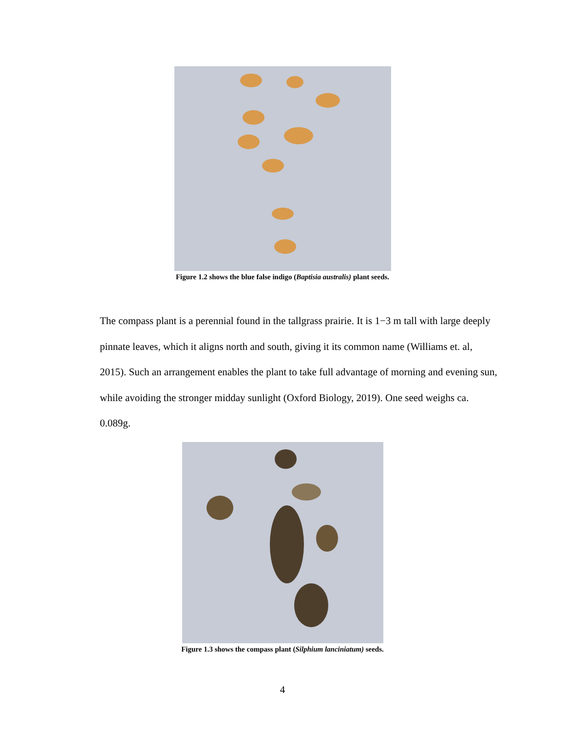Figure 1.2 shows the blue false indigo (Baptisia australis) plant seeds.
The compass plant is a perennial found in the tallgrass prairie. It is 1−3 m tall with large deeply pinnate leaves, which it aligns north and south, giving it its common name (Williams et. al, 2015). Such an arrangement enables the plant to take full advantage of morning and evening sun, while avoiding the stronger midday sunlight (Oxford Biology, 2019). One seed weighs ca. 0.089g.
Figure 1.3 shows the compass plant (Silphium lanciniatum) seeds.
4